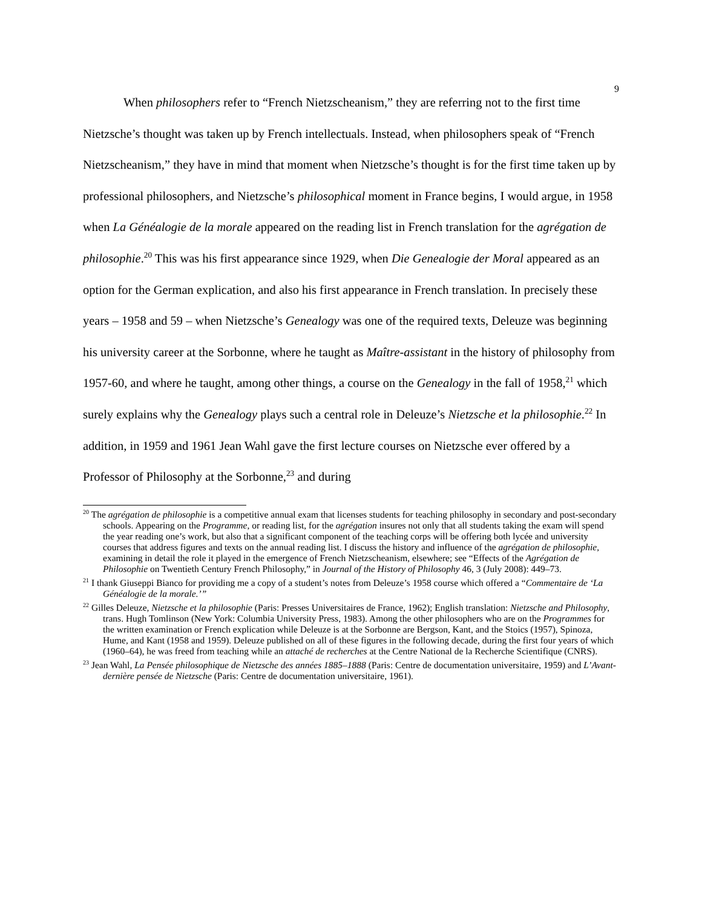9
When philosophers refer to “French Nietzscheanism,” they are referring not to the first time Nietzsche’s thought was taken up by French intellectuals. Instead, when philosophers speak of “French Nietzscheanism,” they have in mind that moment when Nietzsche’s thought is for the first time taken up by professional philosophers, and Nietzsche’s philosophical moment in France begins, I would argue, in 1958 when La Généalogie de la morale appeared on the reading list in French translation for the agrégation de philosophie.<sup>20</sup> This was his first appearance since 1929, when Die Genealogie der Moral appeared as an option for the German explication, and also his first appearance in French translation. In precisely these years – 1958 and 59 – when Nietzsche’s Genealogy was one of the required texts, Deleuze was beginning his university career at the Sorbonne, where he taught as Maître-assistant in the history of philosophy from 1957-60, and where he taught, among other things, a course on the Genealogy in the fall of 1958,<sup>21</sup> which surely explains why the Genealogy plays such a central role in Deleuze’s Nietzsche et la philosophie.<sup>22</sup> In addition, in 1959 and 1961 Jean Wahl gave the first lecture courses on Nietzsche ever offered by a Professor of Philosophy at the Sorbonne,<sup>23</sup> and during
<sup>20</sup> The agrégation de philosophie is a competitive annual exam that licenses students for teaching philosophy in secondary and post-secondary schools. Appearing on the Programme, or reading list, for the agrégation insures not only that all students taking the exam will spend the year reading one’s work, but also that a significant component of the teaching corps will be offering both lycée and university courses that address figures and texts on the annual reading list. I discuss the history and influence of the agrégation de philosophie, examining in detail the role it played in the emergence of French Nietzscheanism, elsewhere; see “Effects of the Agrégation de Philosophie on Twentieth Century French Philosophy,” in Journal of the History of Philosophy 46, 3 (July 2008): 449–73.
<sup>21</sup> I thank Giuseppi Bianco for providing me a copy of a student’s notes from Deleuze’s 1958 course which offered a “Commentaire de ‘La Généalogie de la morale.’”
<sup>22</sup> Gilles Deleuze, Nietzsche et la philosophie (Paris: Presses Universitaires de France, 1962); English translation: Nietzsche and Philosophy, trans. Hugh Tomlinson (New York: Columbia University Press, 1983). Among the other philosophers who are on the Programmes for the written examination or French explication while Deleuze is at the Sorbonne are Bergson, Kant, and the Stoics (1957), Spinoza, Hume, and Kant (1958 and 1959). Deleuze published on all of these figures in the following decade, during the first four years of which (1960–64), he was freed from teaching while an attaché de recherches at the Centre National de la Recherche Scientifique (CNRS).
<sup>23</sup> Jean Wahl, La Pensée philosophique de Nietzsche des années 1885–1888 (Paris: Centre de documentation universitaire, 1959) and L’Avant-dernière pensée de Nietzsche (Paris: Centre de documentation universitaire, 1961).